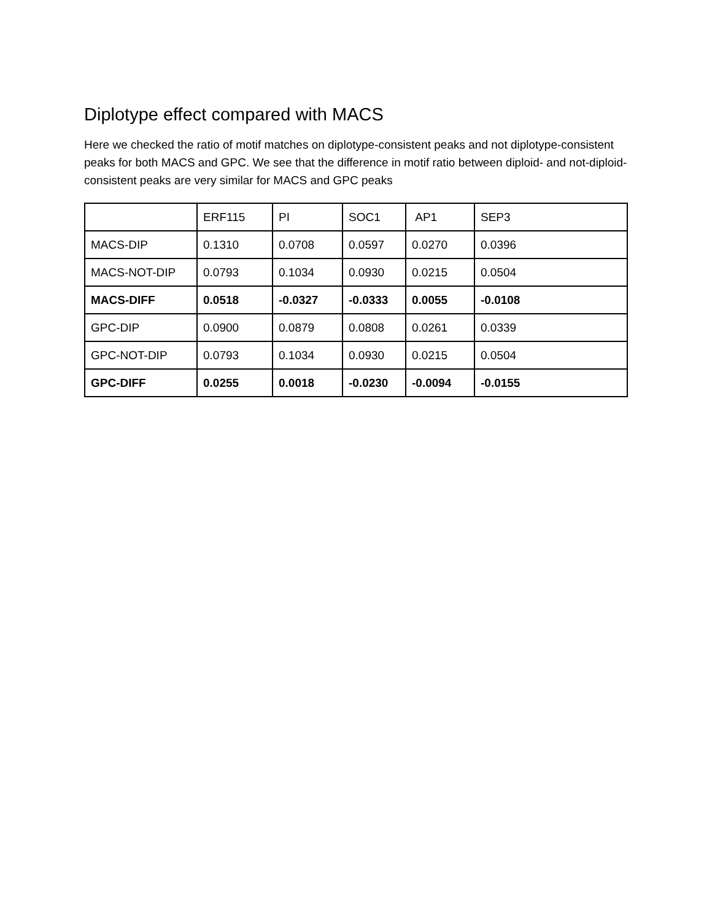Diplotype effect compared with MACS
Here we checked the ratio of motif matches on diplotype-consistent peaks and not diplotype-consistent peaks for both MACS and GPC. We see that the difference in motif ratio between diploid- and not-diploid-consistent peaks are very similar for MACS and GPC peaks
| | ERF115 | PI | SOC1 | AP1 | SEP3 |
| MACS-DIP | 0.1310 | 0.0708 | 0.0597 | 0.0270 | 0.0396 |
| MACS-NOT-DIP | 0.0793 | 0.1034 | 0.0930 | 0.0215 | 0.0504 |
| MACS-DIFF | 0.0518 | -0.0327 | -0.0333 | 0.0055 | -0.0108 |
| GPC-DIP | 0.0900 | 0.0879 | 0.0808 | 0.0261 | 0.0339 |
| GPC-NOT-DIP | 0.0793 | 0.1034 | 0.0930 | 0.0215 | 0.0504 |
| GPC-DIFF | 0.0255 | 0.0018 | -0.0230 | -0.0094 | -0.0155 |